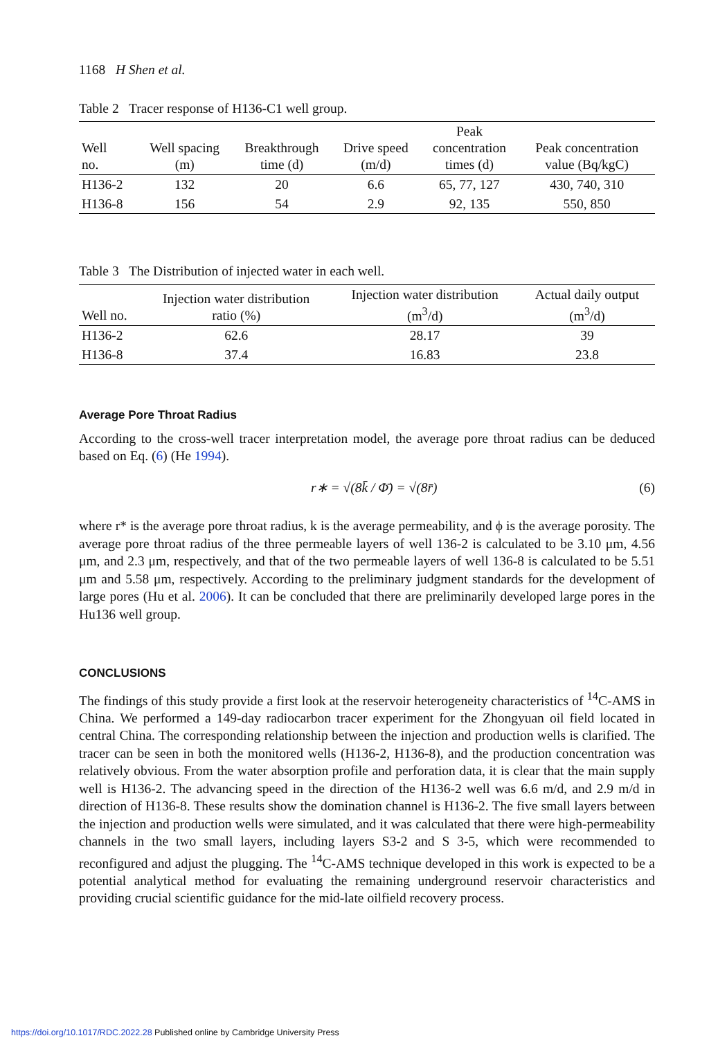1168 H Shen et al.
Table 2 Tracer response of H136-C1 well group.
| Well no. | Well spacing (m) | Breakthrough time (d) | Drive speed (m/d) | Peak concentration times (d) | Peak concentration value (Bq/kgC) |
| --- | --- | --- | --- | --- | --- |
| H136-2 | 132 | 20 | 6.6 | 65, 77, 127 | 430, 740, 310 |
| H136-8 | 156 | 54 | 2.9 | 92, 135 | 550, 850 |
Table 3 The Distribution of injected water in each well.
| Well no. | Injection water distribution ratio (%) | Injection water distribution (m<sup>3</sup>/d) | Actual daily output (m<sup>3</sup>/d) |
| --- | --- | --- | --- |
| H136-2 | 62.6 | 28.17 | 39 |
| H136-8 | 37.4 | 16.83 | 23.8 |
Average Pore Throat Radius
According to the cross-well tracer interpretation model, the average pore throat radius can be deduced based on Eq. (6) (He 1994).
r∗ = √(8k̄ / Φ̄) = √(8r̄) (6)
where r* is the average pore throat radius, k is the average permeability, and ϕ is the average porosity. The average pore throat radius of the three permeable layers of well 136-2 is calculated to be 3.10 μm, 4.56 μm, and 2.3 μm, respectively, and that of the two permeable layers of well 136-8 is calculated to be 5.51 μm and 5.58 μm, respectively. According to the preliminary judgment standards for the development of large pores (Hu et al. 2006). It can be concluded that there are preliminarily developed large pores in the Hu136 well group.
CONCLUSIONS
The findings of this study provide a first look at the reservoir heterogeneity characteristics of <sup>14</sup>C-AMS in China. We performed a 149-day radiocarbon tracer experiment for the Zhongyuan oil field located in central China. The corresponding relationship between the injection and production wells is clarified. The tracer can be seen in both the monitored wells (H136-2, H136-8), and the production concentration was relatively obvious. From the water absorption profile and perforation data, it is clear that the main supply well is H136-2. The advancing speed in the direction of the H136-2 well was 6.6 m/d, and 2.9 m/d in direction of H136-8. These results show the domination channel is H136-2. The five small layers between the injection and production wells were simulated, and it was calculated that there were high-permeability channels in the two small layers, including layers S3-2 and S 3-5, which were recommended to reconfigured and adjust the plugging. The <sup>14</sup>C-AMS technique developed in this work is expected to be a potential analytical method for evaluating the remaining underground reservoir characteristics and providing crucial scientific guidance for the mid-late oilfield recovery process.
https://doi.org/10.1017/RDC.2022.28 Published online by Cambridge University Press